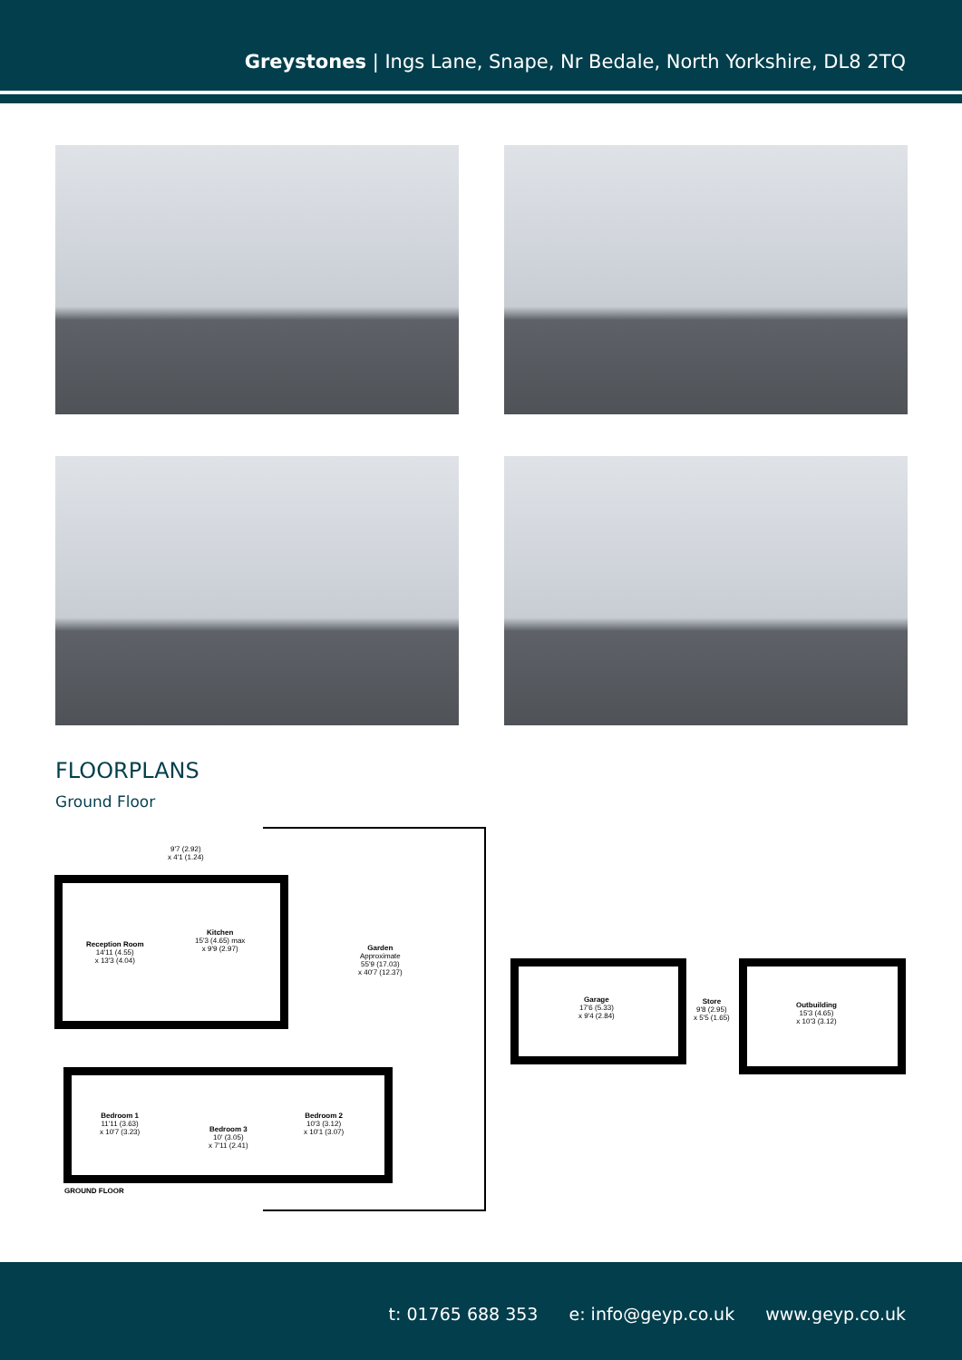Greystones | Ings Lane, Snape, Nr Bedale, North Yorkshire, DL8 2TQ
FLOORPLANS
Ground Floor
9'7 (2.92)
x 4'1 (1.24)
Kitchen
15'3 (4.65) max
x 9'9 (2.97)
Reception Room
14'11 (4.55)
x 13'3 (4.04)
Garden
Approximate
55'9 (17.03)
x 40'7 (12.37)
Bedroom 1
11'11 (3.63)
x 10'7 (3.23)
Bedroom 3
10' (3.05)
x 7'11 (2.41)
Bedroom 2
10'3 (3.12)
x 10'1 (3.07)
GROUND FLOOR
Garage
17'6 (5.33)
x 9'4 (2.84)
Store
9'8 (2.95)
x 5'5 (1.65)
Outbuilding
15'3 (4.65)
x 10'3 (3.12)
t: 01765 688 353 e: info@geyp.co.uk www.geyp.co.uk